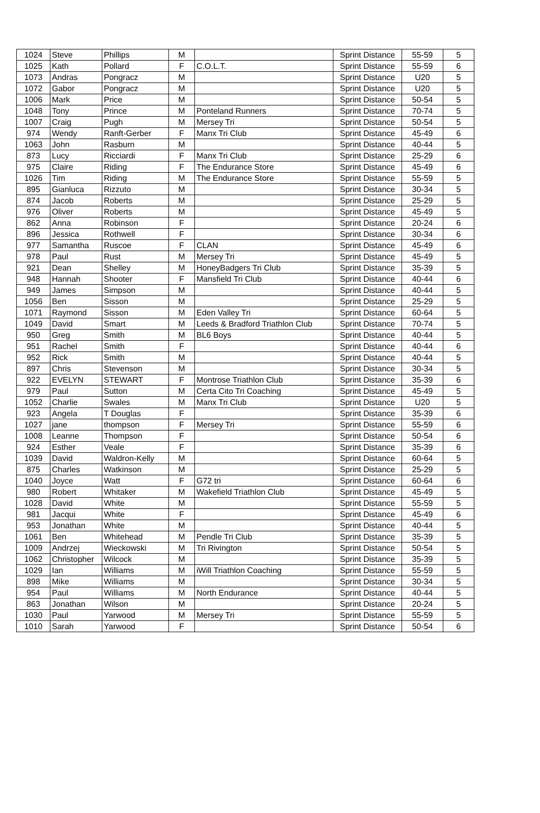| 1024 | Steve | Phillips | M | | Sprint Distance | 55-59 | 5 |
| 1025 | Kath | Pollard | F | C.O.L.T. | Sprint Distance | 55-59 | 6 |
| 1073 | Andras | Pongracz | M | | Sprint Distance | U20 | 5 |
| 1072 | Gabor | Pongracz | M | | Sprint Distance | U20 | 5 |
| 1006 | Mark | Price | M | | Sprint Distance | 50-54 | 5 |
| 1048 | Tony | Prince | M | Ponteland Runners | Sprint Distance | 70-74 | 5 |
| 1007 | Craig | Pugh | M | Mersey Tri | Sprint Distance | 50-54 | 5 |
| 974 | Wendy | Ranft-Gerber | F | Manx Tri Club | Sprint Distance | 45-49 | 6 |
| 1063 | John | Rasburn | M | | Sprint Distance | 40-44 | 5 |
| 873 | Lucy | Ricciardi | F | Manx Tri Club | Sprint Distance | 25-29 | 6 |
| 975 | Claire | Riding | F | The Endurance Store | Sprint Distance | 45-49 | 6 |
| 1026 | Tim | Riding | M | The Endurance Store | Sprint Distance | 55-59 | 5 |
| 895 | Gianluca | Rizzuto | M | | Sprint Distance | 30-34 | 5 |
| 874 | Jacob | Roberts | M | | Sprint Distance | 25-29 | 5 |
| 976 | Oliver | Roberts | M | | Sprint Distance | 45-49 | 5 |
| 862 | Anna | Robinson | F | | Sprint Distance | 20-24 | 6 |
| 896 | Jessica | Rothwell | F | | Sprint Distance | 30-34 | 6 |
| 977 | Samantha | Ruscoe | F | CLAN | Sprint Distance | 45-49 | 6 |
| 978 | Paul | Rust | M | Mersey Tri | Sprint Distance | 45-49 | 5 |
| 921 | Dean | Shelley | M | HoneyBadgers Tri Club | Sprint Distance | 35-39 | 5 |
| 948 | Hannah | Shooter | F | Mansfield Tri Club | Sprint Distance | 40-44 | 6 |
| 949 | James | Simpson | M | | Sprint Distance | 40-44 | 5 |
| 1056 | Ben | Sisson | M | | Sprint Distance | 25-29 | 5 |
| 1071 | Raymond | Sisson | M | Eden Valley Tri | Sprint Distance | 60-64 | 5 |
| 1049 | David | Smart | M | Leeds & Bradford Triathlon Club | Sprint Distance | 70-74 | 5 |
| 950 | Greg | Smith | M | BL6 Boys | Sprint Distance | 40-44 | 5 |
| 951 | Rachel | Smith | F | | Sprint Distance | 40-44 | 6 |
| 952 | Rick | Smith | M | | Sprint Distance | 40-44 | 5 |
| 897 | Chris | Stevenson | M | | Sprint Distance | 30-34 | 5 |
| 922 | EVELYN | STEWART | F | Montrose Triathlon Club | Sprint Distance | 35-39 | 6 |
| 979 | Paul | Sutton | M | Certa Cito Tri Coaching | Sprint Distance | 45-49 | 5 |
| 1052 | Charlie | Swales | M | Manx Tri Club | Sprint Distance | U20 | 5 |
| 923 | Angela | T Douglas | F | | Sprint Distance | 35-39 | 6 |
| 1027 | jane | thompson | F | Mersey Tri | Sprint Distance | 55-59 | 6 |
| 1008 | Leanne | Thompson | F | | Sprint Distance | 50-54 | 6 |
| 924 | Esther | Veale | F | | Sprint Distance | 35-39 | 6 |
| 1039 | David | Waldron-Kelly | M | | Sprint Distance | 60-64 | 5 |
| 875 | Charles | Watkinson | M | | Sprint Distance | 25-29 | 5 |
| 1040 | Joyce | Watt | F | G72 tri | Sprint Distance | 60-64 | 6 |
| 980 | Robert | Whitaker | M | Wakefield Triathlon Club | Sprint Distance | 45-49 | 5 |
| 1028 | David | White | M | | Sprint Distance | 55-59 | 5 |
| 981 | Jacqui | White | F | | Sprint Distance | 45-49 | 6 |
| 953 | Jonathan | White | M | | Sprint Distance | 40-44 | 5 |
| 1061 | Ben | Whitehead | M | Pendle Tri Club | Sprint Distance | 35-39 | 5 |
| 1009 | Andrzej | Wieckowski | M | Tri Rivington | Sprint Distance | 50-54 | 5 |
| 1062 | Christopher | Wilcock | M | | Sprint Distance | 35-39 | 5 |
| 1029 | Ian | Williams | M | iWill Triathlon Coaching | Sprint Distance | 55-59 | 5 |
| 898 | Mike | Williams | M | | Sprint Distance | 30-34 | 5 |
| 954 | Paul | Williams | M | North Endurance | Sprint Distance | 40-44 | 5 |
| 863 | Jonathan | Wilson | M | | Sprint Distance | 20-24 | 5 |
| 1030 | Paul | Yarwood | M | Mersey Tri | Sprint Distance | 55-59 | 5 |
| 1010 | Sarah | Yarwood | F | | Sprint Distance | 50-54 | 6 |